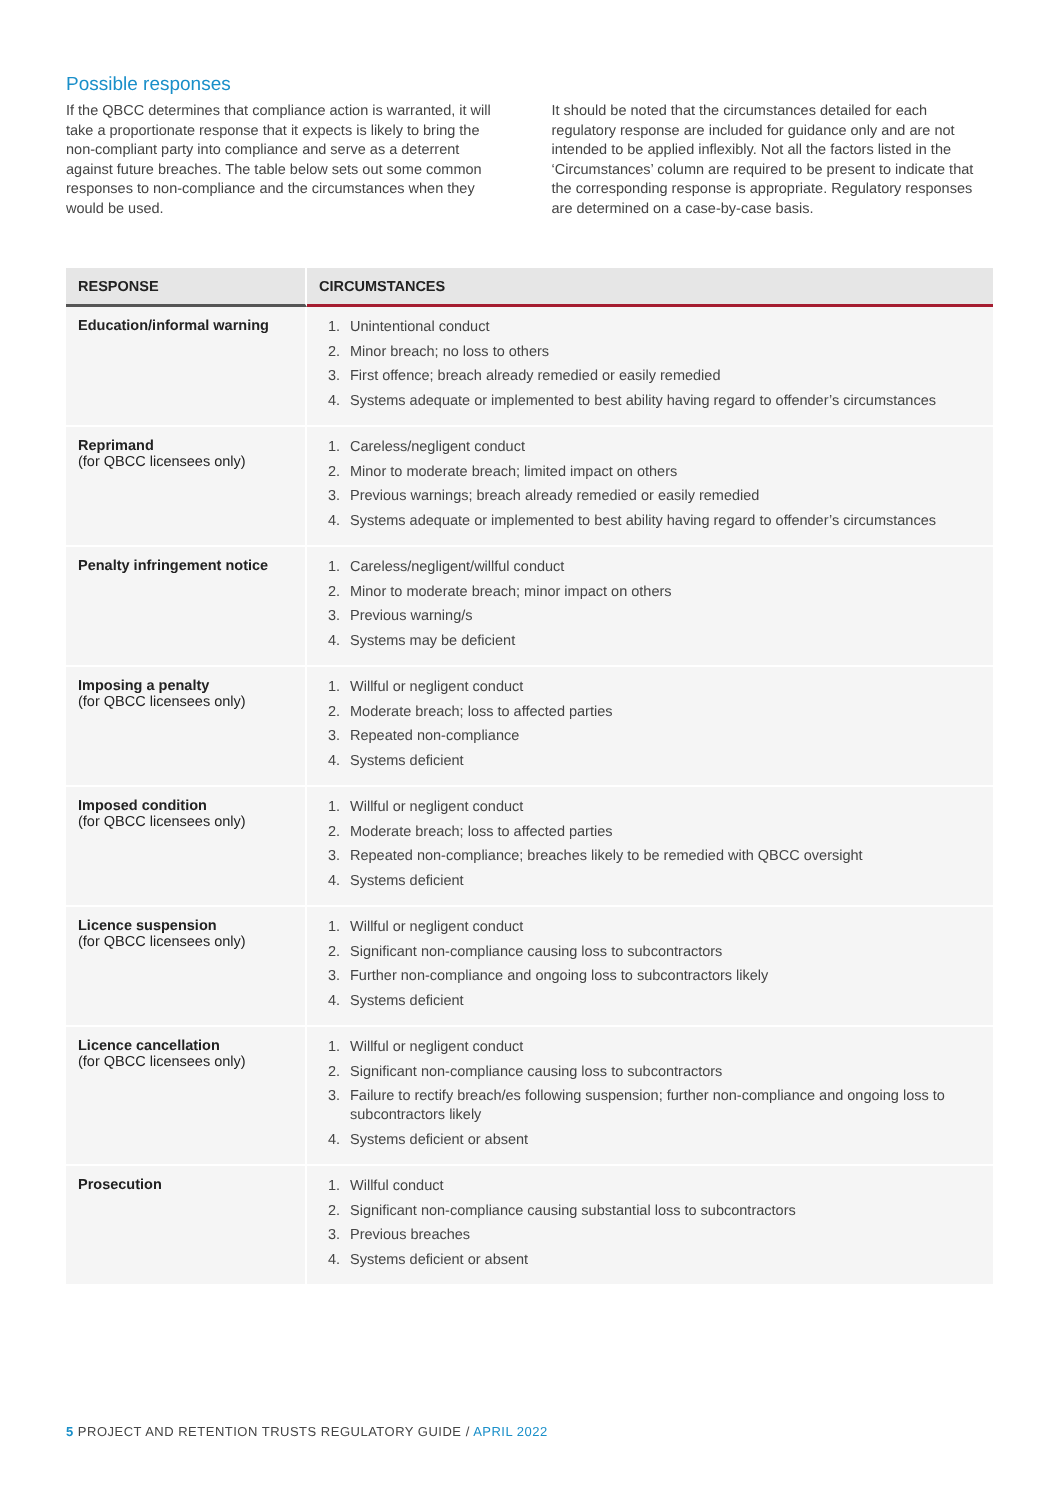Possible responses
If the QBCC determines that compliance action is warranted, it will take a proportionate response that it expects is likely to bring the non-compliant party into compliance and serve as a deterrent against future breaches. The table below sets out some common responses to non-compliance and the circumstances when they would be used.
It should be noted that the circumstances detailed for each regulatory response are included for guidance only and are not intended to be applied inflexibly. Not all the factors listed in the ‘Circumstances’ column are required to be present to indicate that the corresponding response is appropriate. Regulatory responses are determined on a case-by-case basis.
| RESPONSE | CIRCUMSTANCES |
| --- | --- |
| Education/informal warning | 1. Unintentional conduct 2. Minor breach; no loss to others 3. First offence; breach already remedied or easily remedied 4. Systems adequate or implemented to best ability having regard to offender’s circumstances |
| Reprimand (for QBCC licensees only) | 1. Careless/negligent conduct 2. Minor to moderate breach; limited impact on others 3. Previous warnings; breach already remedied or easily remedied 4. Systems adequate or implemented to best ability having regard to offender’s circumstances |
| Penalty infringement notice | 1. Careless/negligent/willful conduct 2. Minor to moderate breach; minor impact on others 3. Previous warning/s 4. Systems may be deficient |
| Imposing a penalty (for QBCC licensees only) | 1. Willful or negligent conduct 2. Moderate breach; loss to affected parties 3. Repeated non-compliance 4. Systems deficient |
| Imposed condition (for QBCC licensees only) | 1. Willful or negligent conduct 2. Moderate breach; loss to affected parties 3. Repeated non-compliance; breaches likely to be remedied with QBCC oversight 4. Systems deficient |
| Licence suspension (for QBCC licensees only) | 1. Willful or negligent conduct 2. Significant non-compliance causing loss to subcontractors 3. Further non-compliance and ongoing loss to subcontractors likely 4. Systems deficient |
| Licence cancellation (for QBCC licensees only) | 1. Willful or negligent conduct 2. Significant non-compliance causing loss to subcontractors 3. Failure to rectify breach/es following suspension; further non-compliance and ongoing loss to subcontractors likely 4. Systems deficient or absent |
| Prosecution | 1. Willful conduct 2. Significant non-compliance causing substantial loss to subcontractors 3. Previous breaches 4. Systems deficient or absent |
5 PROJECT AND RETENTION TRUSTS REGULATORY GUIDE / APRIL 2022